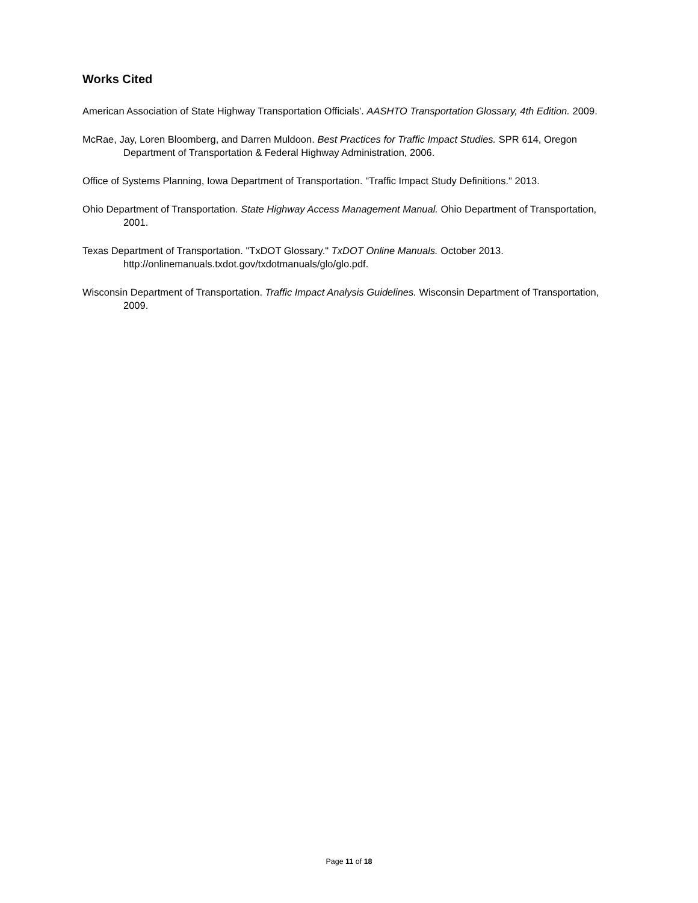Works Cited
American Association of State Highway Transportation Officials'. AASHTO Transportation Glossary, 4th Edition. 2009.
McRae, Jay, Loren Bloomberg, and Darren Muldoon. Best Practices for Traffic Impact Studies. SPR 614, Oregon Department of Transportation & Federal Highway Administration, 2006.
Office of Systems Planning, Iowa Department of Transportation. "Traffic Impact Study Definitions." 2013.
Ohio Department of Transportation. State Highway Access Management Manual. Ohio Department of Transportation, 2001.
Texas Department of Transportation. "TxDOT Glossary." TxDOT Online Manuals. October 2013. http://onlinemanuals.txdot.gov/txdotmanuals/glo/glo.pdf.
Wisconsin Department of Transportation. Traffic Impact Analysis Guidelines. Wisconsin Department of Transportation, 2009.
Page 11 of 18